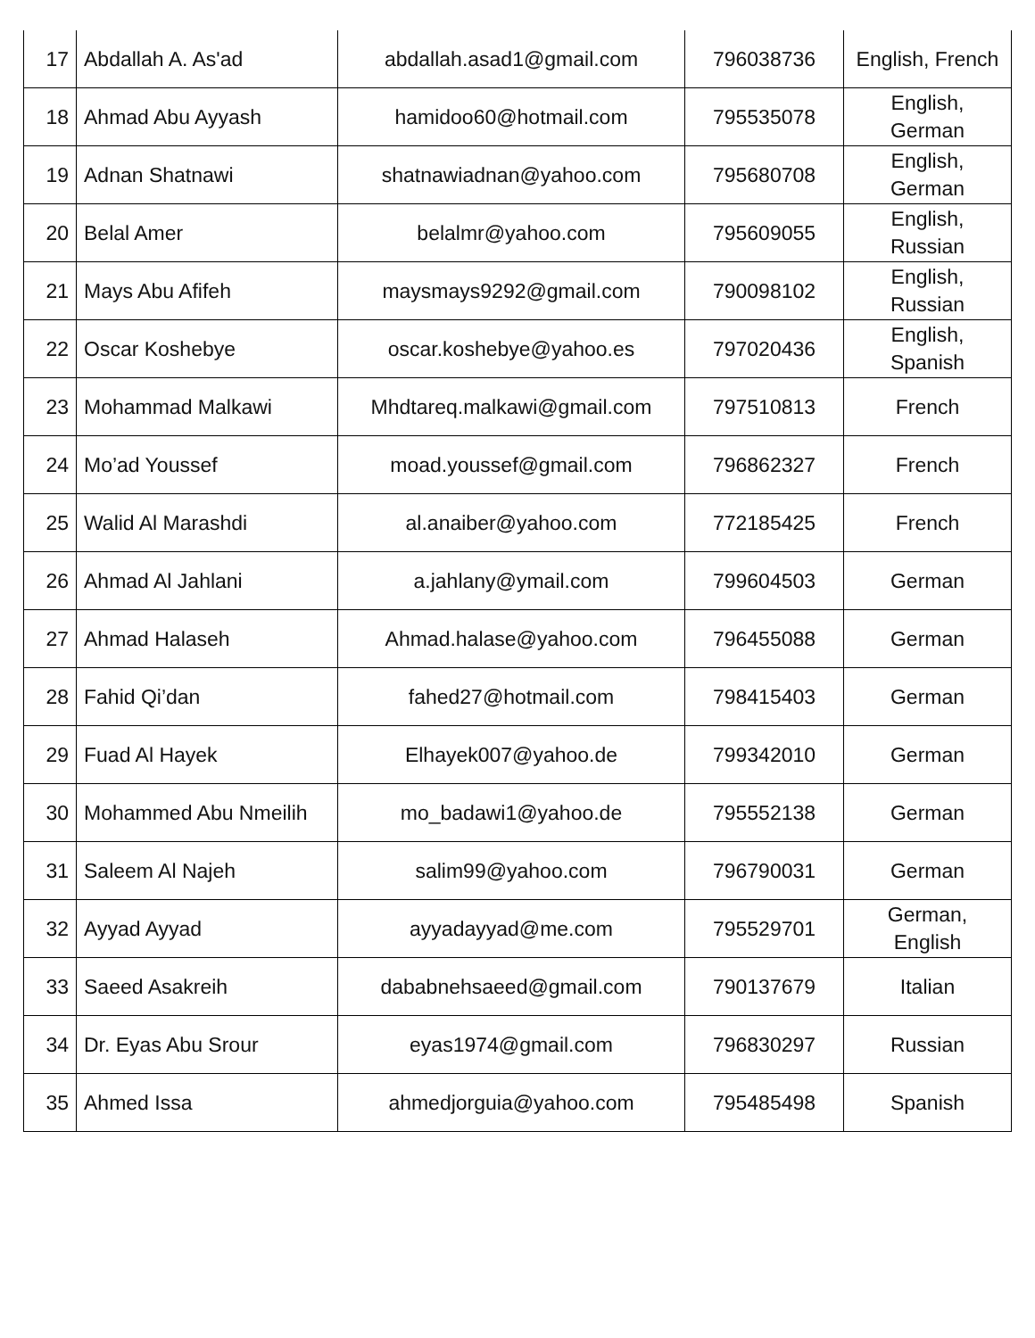| 17 | Abdallah A. As'ad | abdallah.asad1@gmail.com | 796038736 | English, French |
| 18 | Ahmad Abu Ayyash | hamidoo60@hotmail.com | 795535078 | English, German |
| 19 | Adnan Shatnawi | shatnawiadnan@yahoo.com | 795680708 | English, German |
| 20 | Belal Amer | belalmr@yahoo.com | 795609055 | English, Russian |
| 21 | Mays Abu Afifeh | maysmays9292@gmail.com | 790098102 | English, Russian |
| 22 | Oscar Koshebye | oscar.koshebye@yahoo.es | 797020436 | English, Spanish |
| 23 | Mohammad Malkawi | Mhdtareq.malkawi@gmail.com | 797510813 | French |
| 24 | Mo’ad Youssef | moad.youssef@gmail.com | 796862327 | French |
| 25 | Walid Al Marashdi | al.anaiber@yahoo.com | 772185425 | French |
| 26 | Ahmad Al Jahlani | a.jahlany@ymail.com | 799604503 | German |
| 27 | Ahmad Halaseh | Ahmad.halase@yahoo.com | 796455088 | German |
| 28 | Fahid Qi’dan | fahed27@hotmail.com | 798415403 | German |
| 29 | Fuad Al Hayek | Elhayek007@yahoo.de | 799342010 | German |
| 30 | Mohammed Abu Nmeilih | mo_badawi1@yahoo.de | 795552138 | German |
| 31 | Saleem Al Najeh | salim99@yahoo.com | 796790031 | German |
| 32 | Ayyad Ayyad | ayyadayyad@me.com | 795529701 | German, English |
| 33 | Saeed Asakreih | dababnehsaeed@gmail.com | 790137679 | Italian |
| 34 | Dr. Eyas Abu Srour | eyas1974@gmail.com | 796830297 | Russian |
| 35 | Ahmed Issa | ahmedjorguia@yahoo.com | 795485498 | Spanish |